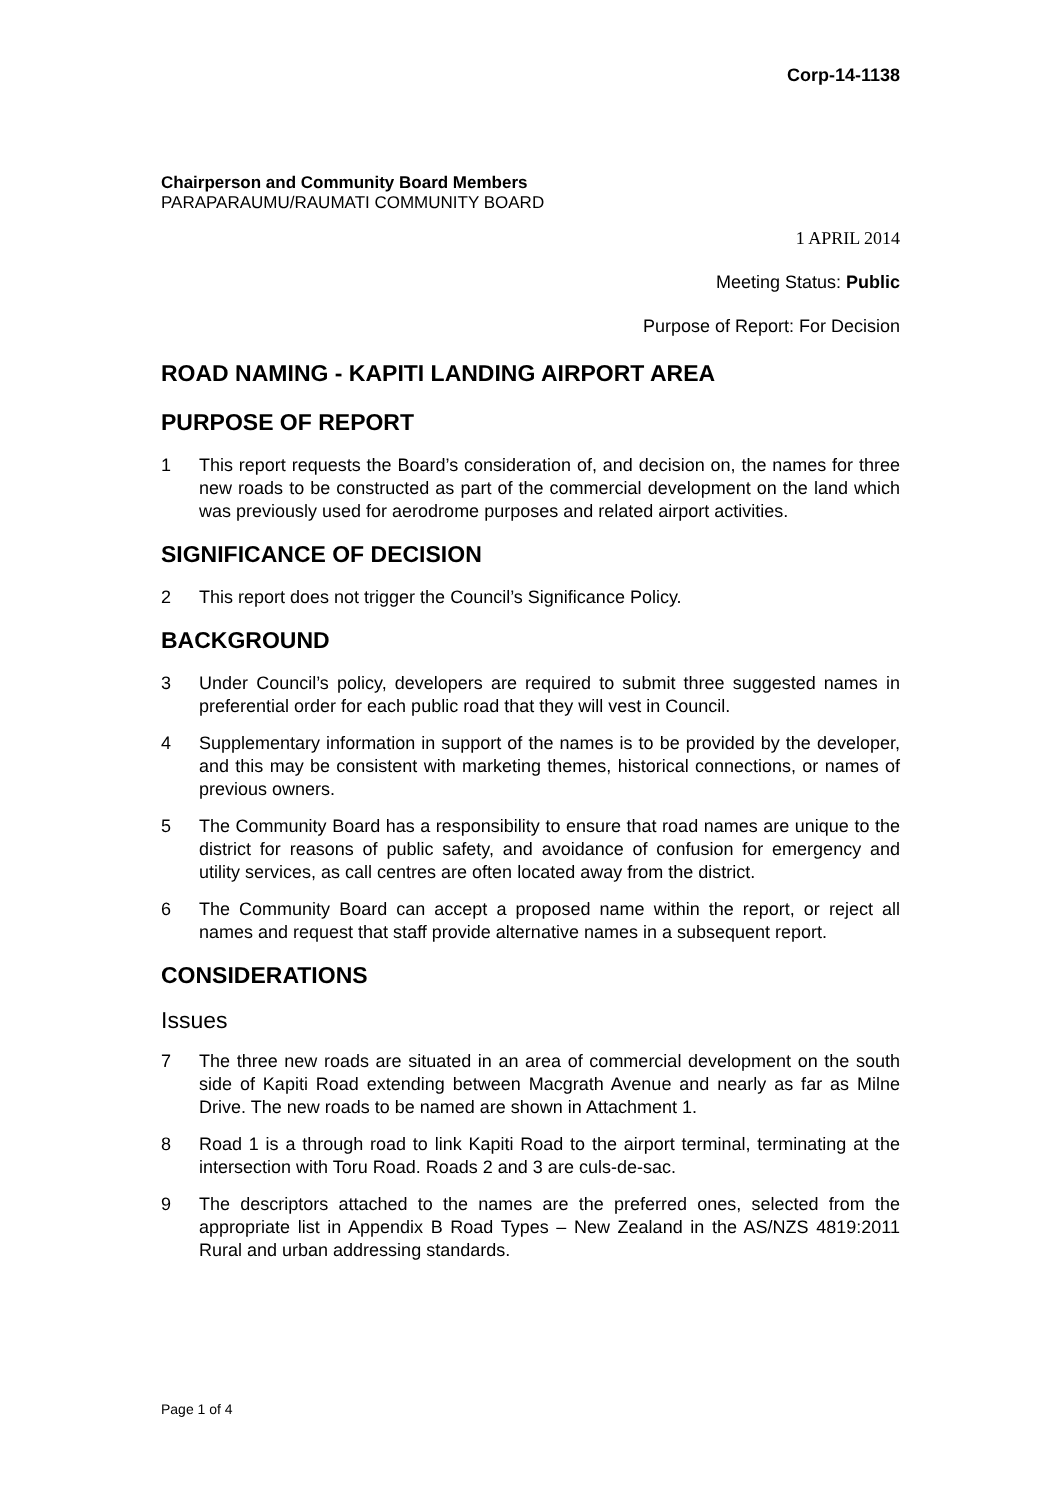Corp-14-1138
Chairperson and Community Board Members
PARAPARAUMU/RAUMATI COMMUNITY BOARD
1 APRIL 2014
Meeting Status: Public
Purpose of Report: For Decision
ROAD NAMING - KAPITI LANDING AIRPORT AREA
PURPOSE OF REPORT
1 This report requests the Board’s consideration of, and decision on, the names for three new roads to be constructed as part of the commercial development on the land which was previously used for aerodrome purposes and related airport activities.
SIGNIFICANCE OF DECISION
2 This report does not trigger the Council’s Significance Policy.
BACKGROUND
3 Under Council’s policy, developers are required to submit three suggested names in preferential order for each public road that they will vest in Council.
4 Supplementary information in support of the names is to be provided by the developer, and this may be consistent with marketing themes, historical connections, or names of previous owners.
5 The Community Board has a responsibility to ensure that road names are unique to the district for reasons of public safety, and avoidance of confusion for emergency and utility services, as call centres are often located away from the district.
6 The Community Board can accept a proposed name within the report, or reject all names and request that staff provide alternative names in a subsequent report.
CONSIDERATIONS
Issues
7 The three new roads are situated in an area of commercial development on the south side of Kapiti Road extending between Macgrath Avenue and nearly as far as Milne Drive. The new roads to be named are shown in Attachment 1.
8 Road 1 is a through road to link Kapiti Road to the airport terminal, terminating at the intersection with Toru Road. Roads 2 and 3 are culs-de-sac.
9 The descriptors attached to the names are the preferred ones, selected from the appropriate list in Appendix B Road Types – New Zealand in the AS/NZS 4819:2011 Rural and urban addressing standards.
Page 1 of 4